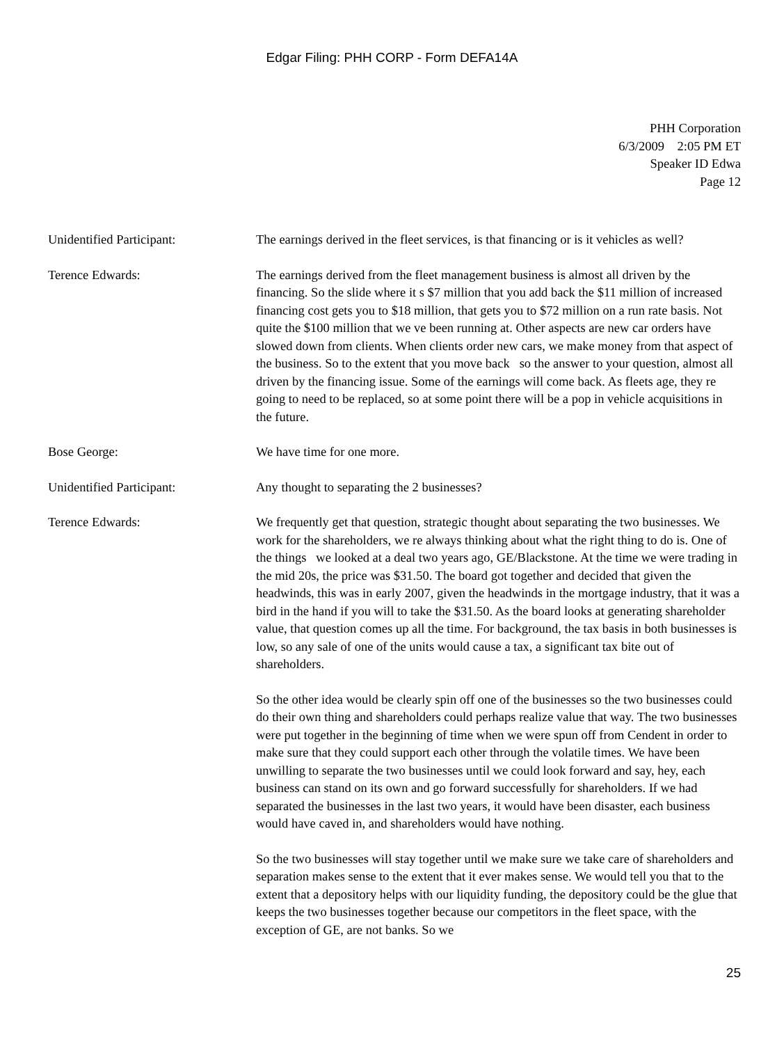Edgar Filing: PHH CORP - Form DEFA14A
PHH Corporation
6/3/2009 2:05 PM ET
Speaker ID Edwa
Page 12
Unidentified Participant: The earnings derived in the fleet services, is that financing or is it vehicles as well?
Terence Edwards: The earnings derived from the fleet management business is almost all driven by the financing. So the slide where it s $7 million that you add back the $11 million of increased financing cost gets you to $18 million, that gets you to $72 million on a run rate basis. Not quite the $100 million that we ve been running at. Other aspects are new car orders have slowed down from clients. When clients order new cars, we make money from that aspect of the business. So to the extent that you move back so the answer to your question, almost all driven by the financing issue. Some of the earnings will come back. As fleets age, they re going to need to be replaced, so at some point there will be a pop in vehicle acquisitions in the future.
Bose George: We have time for one more.
Unidentified Participant: Any thought to separating the 2 businesses?
Terence Edwards: We frequently get that question, strategic thought about separating the two businesses. We work for the shareholders, we re always thinking about what the right thing to do is. One of the things we looked at a deal two years ago, GE/Blackstone. At the time we were trading in the mid 20s, the price was $31.50. The board got together and decided that given the headwinds, this was in early 2007, given the headwinds in the mortgage industry, that it was a bird in the hand if you will to take the $31.50. As the board looks at generating shareholder value, that question comes up all the time. For background, the tax basis in both businesses is low, so any sale of one of the units would cause a tax, a significant tax bite out of shareholders.
So the other idea would be clearly spin off one of the businesses so the two businesses could do their own thing and shareholders could perhaps realize value that way. The two businesses were put together in the beginning of time when we were spun off from Cendent in order to make sure that they could support each other through the volatile times. We have been unwilling to separate the two businesses until we could look forward and say, hey, each business can stand on its own and go forward successfully for shareholders. If we had separated the businesses in the last two years, it would have been disaster, each business would have caved in, and shareholders would have nothing.
So the two businesses will stay together until we make sure we take care of shareholders and separation makes sense to the extent that it ever makes sense. We would tell you that to the extent that a depository helps with our liquidity funding, the depository could be the glue that keeps the two businesses together because our competitors in the fleet space, with the exception of GE, are not banks. So we
25